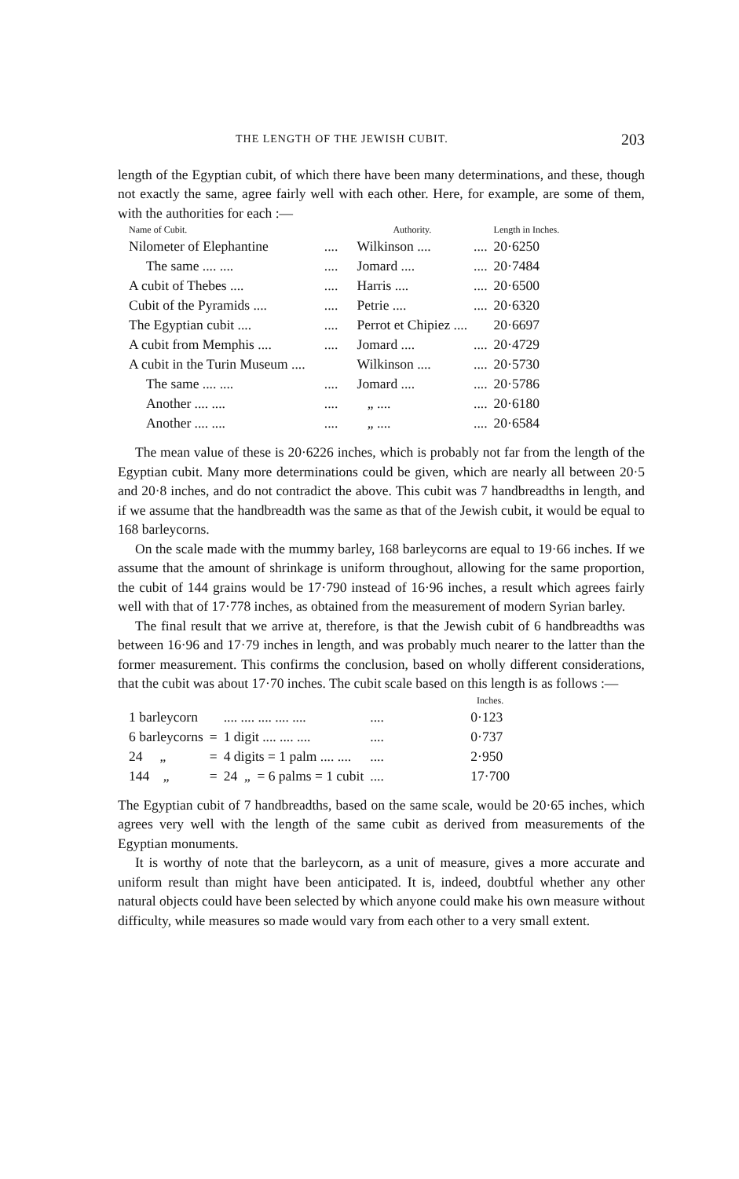THE LENGTH OF THE JEWISH CUBIT. 203
length of the Egyptian cubit, of which there have been many determinations, and these, though not exactly the same, agree fairly well with each other. Here, for example, are some of them, with the authorities for each :—
| Name of Cubit. | | Authority. | | Length in Inches. |
| --- | --- | --- | --- | --- |
| Nilometer of Elephantine | .... | Wilkinson .... | .... | 20·6250 |
| The same .... .... | .... | Jomard .... | .... | 20·7484 |
| A cubit of Thebes .... | .... | Harris .... | .... | 20·6500 |
| Cubit of the Pyramids .... | .... | Petrie .... | .... | 20·6320 |
| The Egyptian cubit .... | .... | Perrot et Chipiez .... | | 20·6697 |
| A cubit from Memphis .... | .... | Jomard .... | .... | 20·4729 |
| A cubit in the Turin Museum .... | | Wilkinson .... | .... | 20·5730 |
| The same .... .... | .... | Jomard .... | .... | 20·5786 |
| Another .... .... | .... | „ .... | .... | 20·6180 |
| Another .... .... | .... | „ .... | .... | 20·6584 |
The mean value of these is 20·6226 inches, which is probably not far from the length of the Egyptian cubit. Many more determinations could be given, which are nearly all between 20·5 and 20·8 inches, and do not contradict the above. This cubit was 7 handbreadths in length, and if we assume that the handbreadth was the same as that of the Jewish cubit, it would be equal to 168 barleycorns.
On the scale made with the mummy barley, 168 barleycorns are equal to 19·66 inches. If we assume that the amount of shrinkage is uniform throughout, allowing for the same proportion, the cubit of 144 grains would be 17·790 instead of 16·96 inches, a result which agrees fairly well with that of 17·778 inches, as obtained from the measurement of modern Syrian barley.
The final result that we arrive at, therefore, is that the Jewish cubit of 6 handbreadths was between 16·96 and 17·79 inches in length, and was probably much nearer to the latter than the former measurement. This confirms the conclusion, based on wholly different considerations, that the cubit was about 17·70 inches. The cubit scale based on this length is as follows :—
| | | | | Inches. |
| --- | --- | --- | --- | --- |
| 1 barleycorn | | .... .... .... .... .... | .... | 0·123 |
| 6 barleycorns | = | 1 digit .... .... .... | .... | 0·737 |
| 24 „ | = | 4 digits = 1 palm .... .... | .... | 2·950 |
| 144 „ | = | 24 „ = 6 palms = 1 cubit | .... | 17·700 |
The Egyptian cubit of 7 handbreadths, based on the same scale, would be 20·65 inches, which agrees very well with the length of the same cubit as derived from measurements of the Egyptian monuments.
It is worthy of note that the barleycorn, as a unit of measure, gives a more accurate and uniform result than might have been anticipated. It is, indeed, doubtful whether any other natural objects could have been selected by which anyone could make his own measure without difficulty, while measures so made would vary from each other to a very small extent.